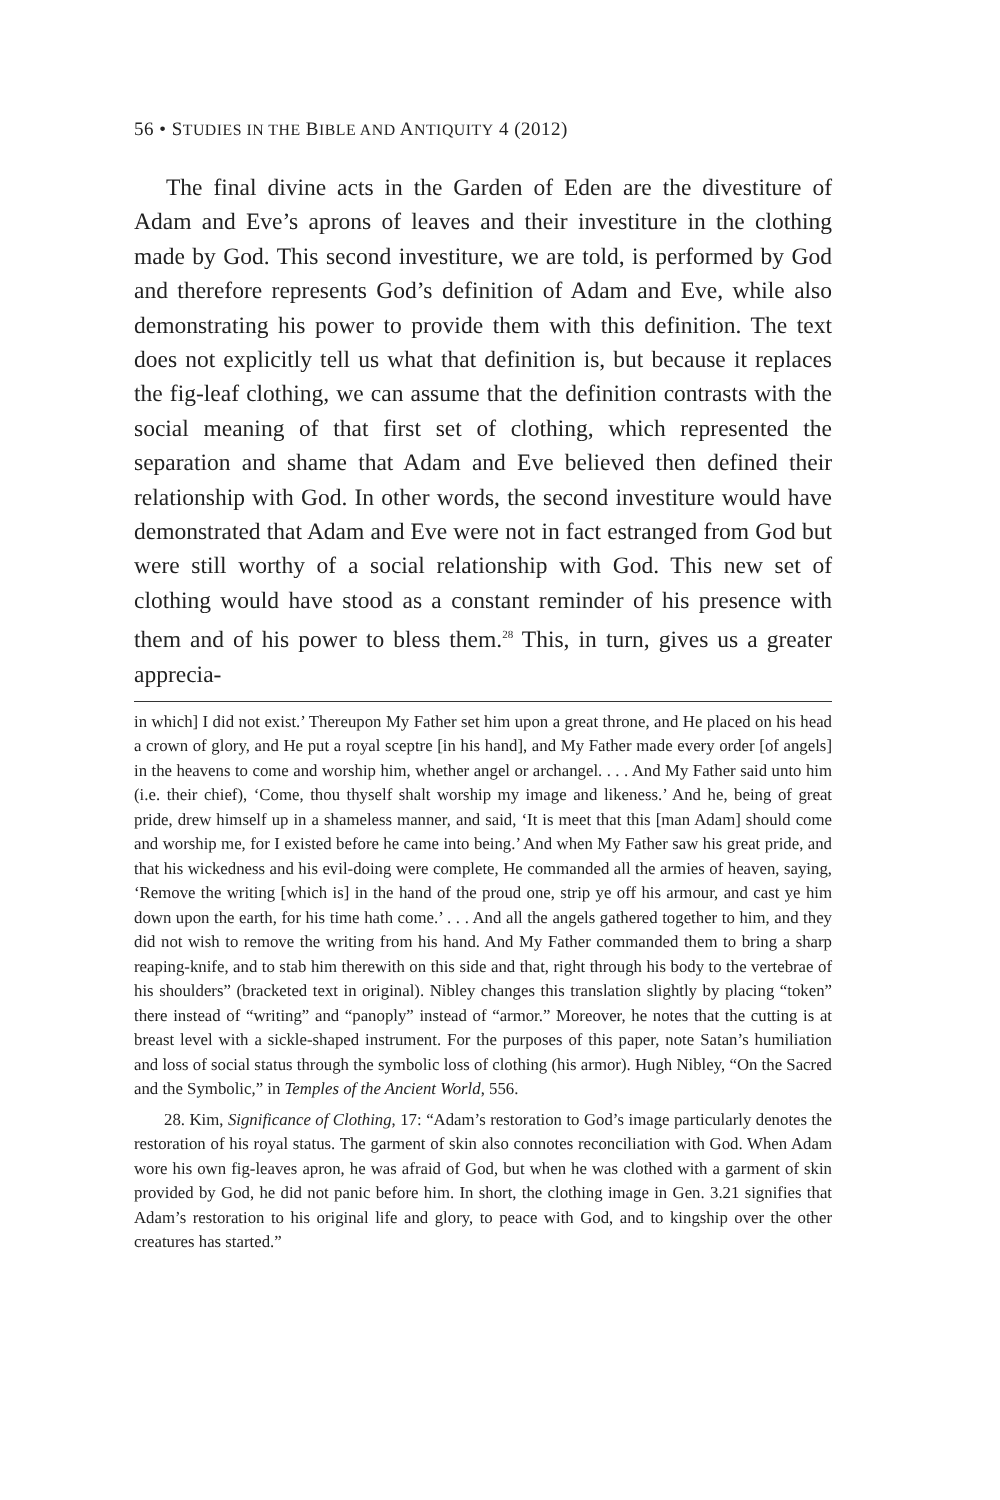56 • STUDIES IN THE BIBLE AND ANTIQUITY 4 (2012)
The final divine acts in the Garden of Eden are the divestiture of Adam and Eve’s aprons of leaves and their investiture in the clothing made by God. This second investiture, we are told, is performed by God and therefore represents God’s definition of Adam and Eve, while also demonstrating his power to provide them with this definition. The text does not explicitly tell us what that definition is, but because it replaces the fig-leaf clothing, we can assume that the definition contrasts with the social meaning of that first set of clothing, which represented the separation and shame that Adam and Eve believed then defined their relationship with God. In other words, the second investiture would have demonstrated that Adam and Eve were not in fact estranged from God but were still worthy of a social relationship with God. This new set of clothing would have stood as a constant reminder of his presence with them and of his power to bless them.<sup>28</sup> This, in turn, gives us a greater apprecia-
in which] I did not exist.’ Thereupon My Father set him upon a great throne, and He placed on his head a crown of glory, and He put a royal sceptre [in his hand], and My Father made every order [of angels] in the heavens to come and worship him, whether angel or archangel. . . . And My Father said unto him (i.e. their chief), ‘Come, thou thyself shalt worship my image and likeness.’ And he, being of great pride, drew himself up in a shameless manner, and said, ‘It is meet that this [man Adam] should come and worship me, for I existed before he came into being.’ And when My Father saw his great pride, and that his wickedness and his evil-doing were complete, He commanded all the armies of heaven, saying, ‘Remove the writing [which is] in the hand of the proud one, strip ye off his armour, and cast ye him down upon the earth, for his time hath come.’ . . . And all the angels gathered together to him, and they did not wish to remove the writing from his hand. And My Father commanded them to bring a sharp reaping-knife, and to stab him therewith on this side and that, right through his body to the vertebrae of his shoulders” (bracketed text in original). Nibley changes this translation slightly by placing “token” there instead of “writing” and “panoply” instead of “armor.” Moreover, he notes that the cutting is at breast level with a sickle-shaped instrument. For the purposes of this paper, note Satan’s humiliation and loss of social status through the symbolic loss of clothing (his armor). Hugh Nibley, “On the Sacred and the Symbolic,” in Temples of the Ancient World, 556.
28. Kim, Significance of Clothing, 17: “Adam’s restoration to God’s image particularly denotes the restoration of his royal status. The garment of skin also connotes reconciliation with God. When Adam wore his own fig-leaves apron, he was afraid of God, but when he was clothed with a garment of skin provided by God, he did not panic before him. In short, the clothing image in Gen. 3.21 signifies that Adam’s restoration to his original life and glory, to peace with God, and to kingship over the other creatures has started.”